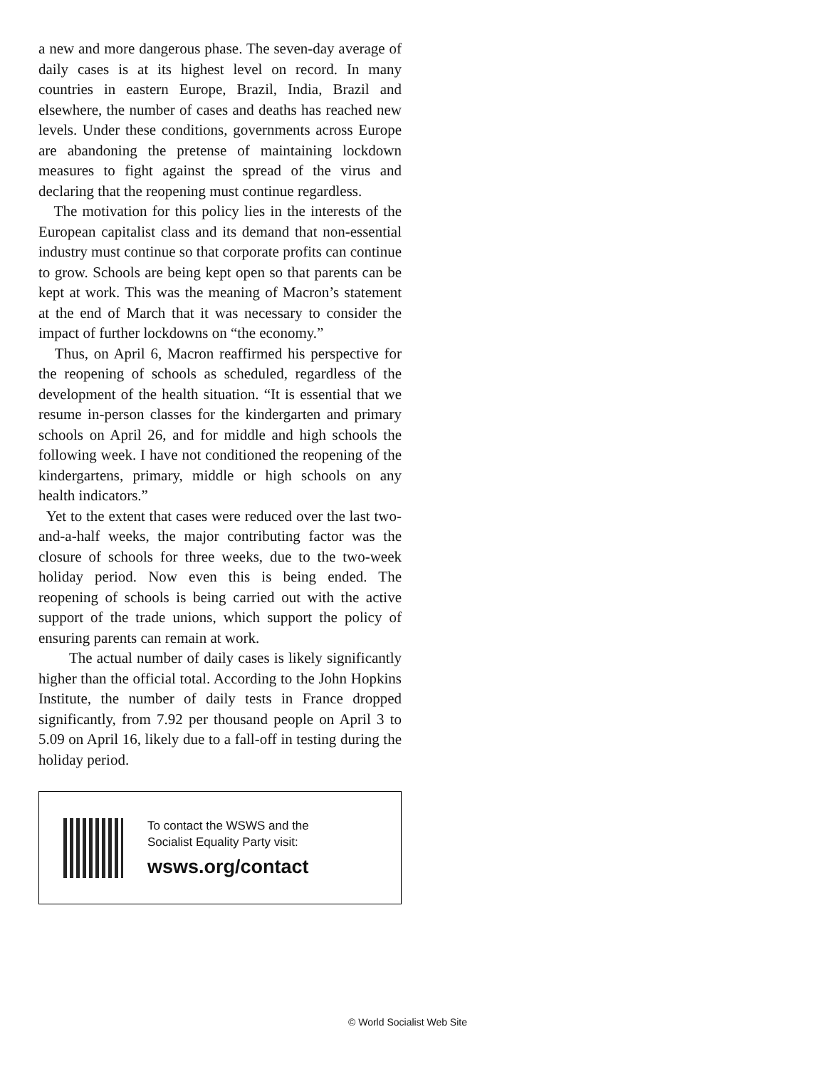a new and more dangerous phase. The seven-day average of daily cases is at its highest level on record. In many countries in eastern Europe, Brazil, India, Brazil and elsewhere, the number of cases and deaths has reached new levels. Under these conditions, governments across Europe are abandoning the pretense of maintaining lockdown measures to fight against the spread of the virus and declaring that the reopening must continue regardless.
The motivation for this policy lies in the interests of the European capitalist class and its demand that non-essential industry must continue so that corporate profits can continue to grow. Schools are being kept open so that parents can be kept at work. This was the meaning of Macron’s statement at the end of March that it was necessary to consider the impact of further lockdowns on “the economy.”
Thus, on April 6, Macron reaffirmed his perspective for the reopening of schools as scheduled, regardless of the development of the health situation. “It is essential that we resume in-person classes for the kindergarten and primary schools on April 26, and for middle and high schools the following week. I have not conditioned the reopening of the kindergartens, primary, middle or high schools on any health indicators.”
Yet to the extent that cases were reduced over the last two-and-a-half weeks, the major contributing factor was the closure of schools for three weeks, due to the two-week holiday period. Now even this is being ended. The reopening of schools is being carried out with the active support of the trade unions, which support the policy of ensuring parents can remain at work.
The actual number of daily cases is likely significantly higher than the official total. According to the John Hopkins Institute, the number of daily tests in France dropped significantly, from 7.92 per thousand people on April 3 to 5.09 on April 16, likely due to a fall-off in testing during the holiday period.
To contact the WSWS and the
Socialist Equality Party visit:
wsws.org/contact
© World Socialist Web Site